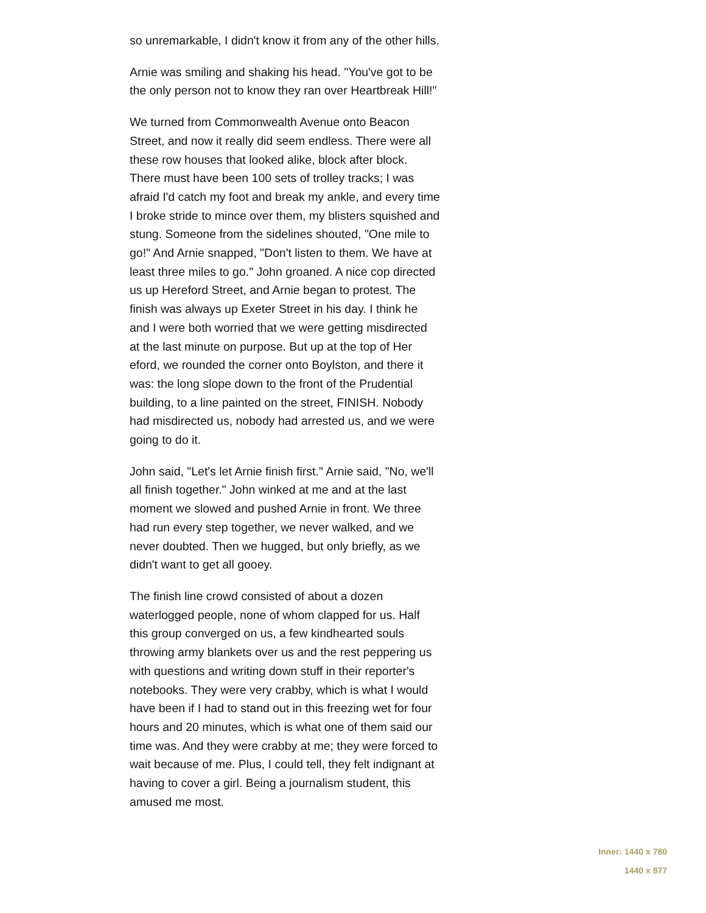so unremarkable, I didn't know it from any of the other hills.
Arnie was smiling and shaking his head. "You've got to be the only person not to know they ran over Heartbreak Hill!"
We turned from Commonwealth Avenue onto Beacon Street, and now it really did seem endless. There were all these row houses that looked alike, block after block. There must have been 100 sets of trolley tracks; I was afraid I'd catch my foot and break my ankle, and every time I broke stride to mince over them, my blisters squished and stung. Someone from the sidelines shouted, "One mile to go!" And Arnie snapped, "Don't listen to them. We have at least three miles to go." John groaned. A nice cop directed us up Hereford Street, and Arnie began to protest. The finish was always up Exeter Street in his day. I think he and I were both worried that we were getting misdirected at the last minute on purpose. But up at the top of Her eford, we rounded the corner onto Boylston, and there it was: the long slope down to the front of the Prudential building, to a line painted on the street, FINISH. Nobody had misdirected us, nobody had arrested us, and we were going to do it.
John said, "Let's let Arnie finish first." Arnie said, "No, we'll all finish together." John winked at me and at the last moment we slowed and pushed Arnie in front. We three had run every step together, we never walked, and we never doubted. Then we hugged, but only briefly, as we didn't want to get all gooey.
The finish line crowd consisted of about a dozen waterlogged people, none of whom clapped for us. Half this group converged on us, a few kindhearted souls throwing army blankets over us and the rest peppering us with questions and writing down stuff in their reporter's notebooks. They were very crabby, which is what I would have been if I had to stand out in this freezing wet for four hours and 20 minutes, which is what one of them said our time was. And they were crabby at me; they were forced to wait because of me. Plus, I could tell, they felt indignant at having to cover a girl. Being a journalism student, this amused me most.
Inner: 1440 x 780
1440 x 877